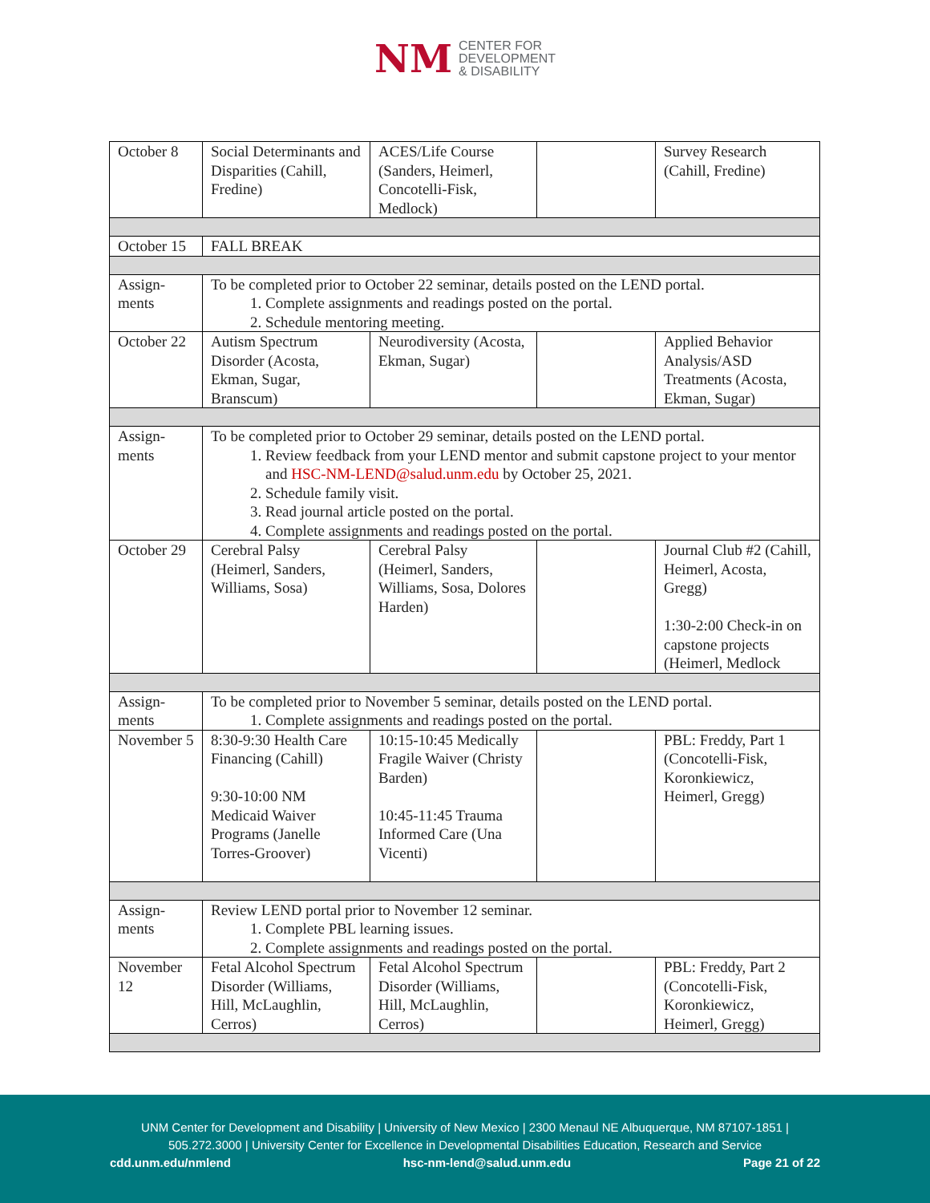NM CENTER FOR
DEVELOPMENT
& DISABILITY
| October 8 | Social Determinants and Disparities (Cahill, Fredine) | ACES/Life Course (Sanders, Heimerl, Concotelli-Fisk, Medlock) | | Survey Research (Cahill, Fredine) |
| October 15 | FALL BREAK | | | |
| Assign- ments | To be completed prior to October 22 seminar, details posted on the LEND portal. 1. Complete assignments and readings posted on the portal. 2. Schedule mentoring meeting. | | | |
| October 22 | Autism Spectrum Disorder (Acosta, Ekman, Sugar, Branscum) | Neurodiversity (Acosta, Ekman, Sugar) | | Applied Behavior Analysis/ASD Treatments (Acosta, Ekman, Sugar) |
| Assign- ments | To be completed prior to October 29 seminar, details posted on the LEND portal. 1. Review feedback from your LEND mentor and submit capstone project to your mentor and HSC-NM-LEND@salud.unm.edu by October 25, 2021. 2. Schedule family visit. 3. Read journal article posted on the portal. 4. Complete assignments and readings posted on the portal. | | | |
| October 29 | Cerebral Palsy (Heimerl, Sanders, Williams, Sosa) | Cerebral Palsy (Heimerl, Sanders, Williams, Sosa, Dolores Harden) | | Journal Club #2 (Cahill, Heimerl, Acosta, Gregg) 1:30-2:00 Check-in on capstone projects (Heimerl, Medlock |
| Assign- ments | To be completed prior to November 5 seminar, details posted on the LEND portal. 1. Complete assignments and readings posted on the portal. | | | |
| November 5 | 8:30-9:30 Health Care Financing (Cahill) 9:30-10:00 NM Medicaid Waiver Programs (Janelle Torres-Groover) | 10:15-10:45 Medically Fragile Waiver (Christy Barden) 10:45-11:45 Trauma Informed Care (Una Vicenti) | | PBL: Freddy, Part 1 (Concotelli-Fisk, Koronkiewicz, Heimerl, Gregg) |
| Assign- ments | Review LEND portal prior to November 12 seminar. 1. Complete PBL learning issues. 2. Complete assignments and readings posted on the portal. | | | |
| November 12 | Fetal Alcohol Spectrum Disorder (Williams, Hill, McLaughlin, Cerros) | Fetal Alcohol Spectrum Disorder (Williams, Hill, McLaughlin, Cerros) | | PBL: Freddy, Part 2 (Concotelli-Fisk, Koronkiewicz, Heimerl, Gregg) |
UNM Center for Development and Disability | University of New Mexico | 2300 Menaul NE Albuquerque, NM 87107-1851 |
505.272.3000 | University Center for Excellence in Developmental Disabilities Education, Research and Service
cdd.unm.edu/nmlend hsc-nm-lend@salud.unm.edu Page 21 of 22